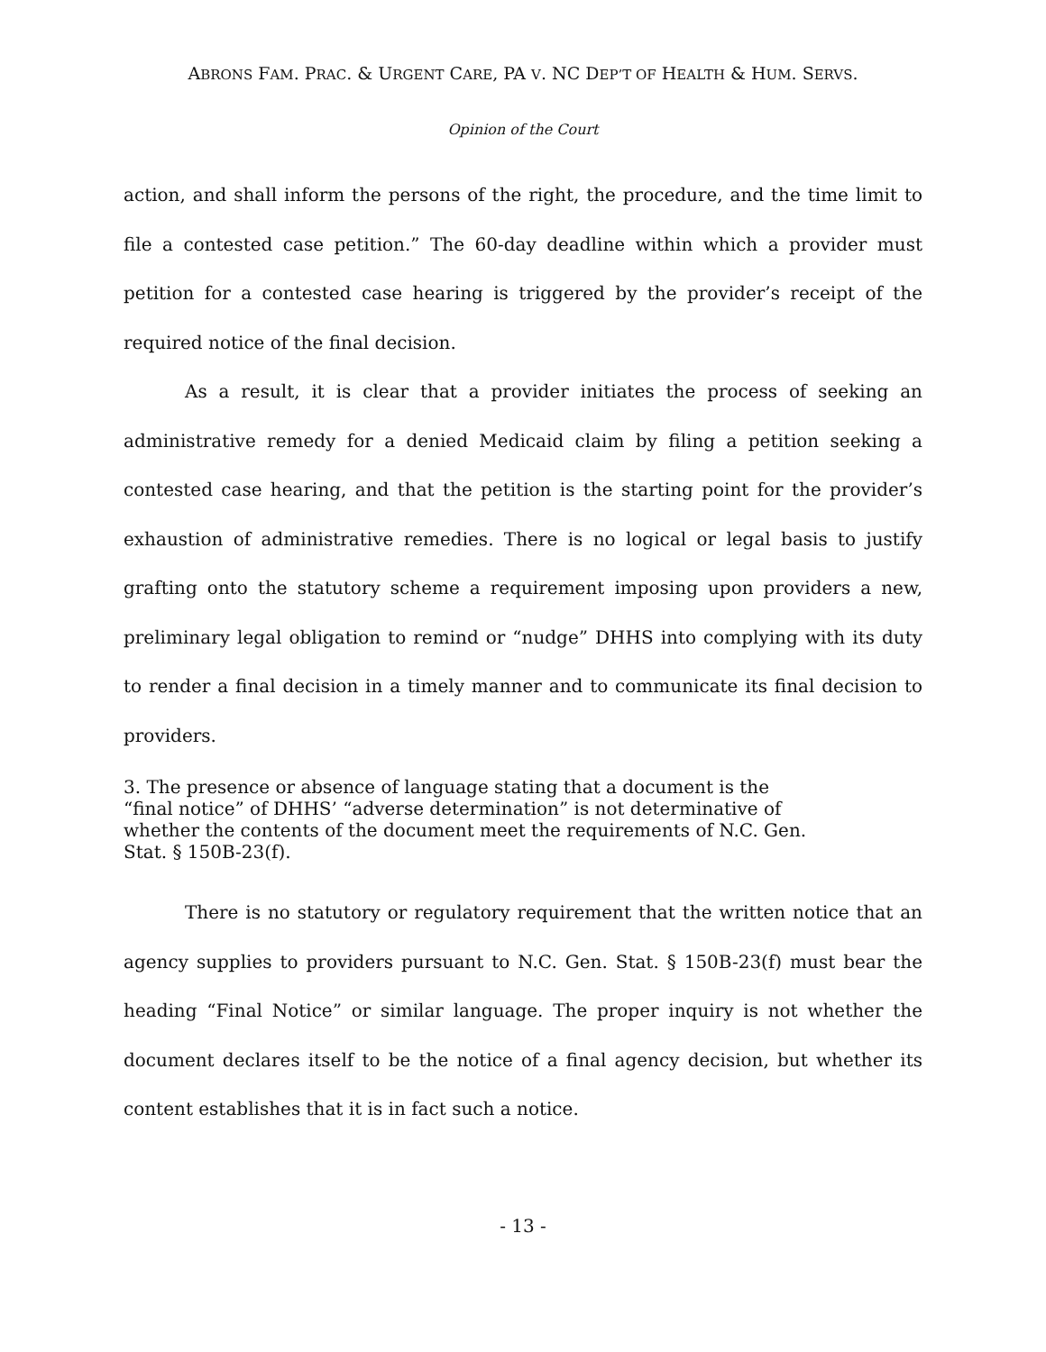ABRONS FAM. PRAC. & URGENT CARE, PA V. NC DEP’T OF HEALTH & HUM. SERVS.
Opinion of the Court
action, and shall inform the persons of the right, the procedure, and the time limit to file a contested case petition.” The 60-day deadline within which a provider must petition for a contested case hearing is triggered by the provider’s receipt of the required notice of the final decision.
As a result, it is clear that a provider initiates the process of seeking an administrative remedy for a denied Medicaid claim by filing a petition seeking a contested case hearing, and that the petition is the starting point for the provider’s exhaustion of administrative remedies. There is no logical or legal basis to justify grafting onto the statutory scheme a requirement imposing upon providers a new, preliminary legal obligation to remind or “nudge” DHHS into complying with its duty to render a final decision in a timely manner and to communicate its final decision to providers.
3. The presence or absence of language stating that a document is the “final notice” of DHHS’ “adverse determination” is not determinative of whether the contents of the document meet the requirements of N.C. Gen. Stat. § 150B-23(f).
There is no statutory or regulatory requirement that the written notice that an agency supplies to providers pursuant to N.C. Gen. Stat. § 150B-23(f) must bear the heading “Final Notice” or similar language. The proper inquiry is not whether the document declares itself to be the notice of a final agency decision, but whether its content establishes that it is in fact such a notice.
- 13 -